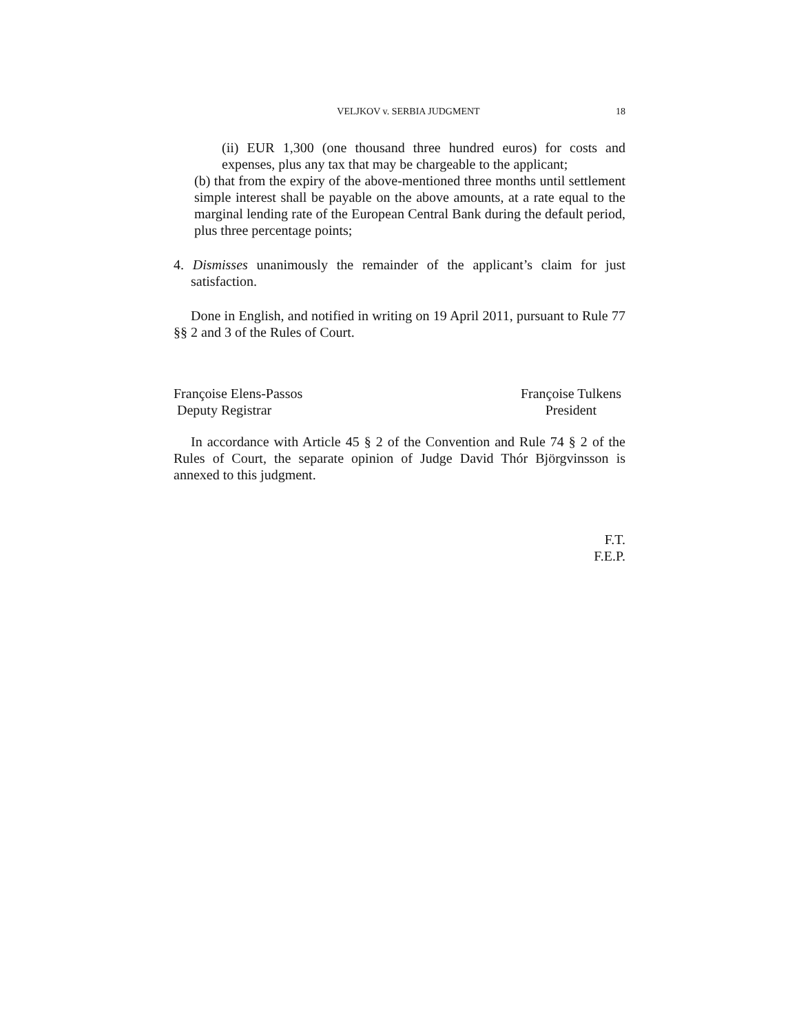VELJKOV v. SERBIA JUDGMENT 18
(ii) EUR 1,300 (one thousand three hundred euros) for costs and expenses, plus any tax that may be chargeable to the applicant;
(b) that from the expiry of the above-mentioned three months until settlement simple interest shall be payable on the above amounts, at a rate equal to the marginal lending rate of the European Central Bank during the default period, plus three percentage points;
4. Dismisses unanimously the remainder of the applicant’s claim for just satisfaction.
Done in English, and notified in writing on 19 April 2011, pursuant to Rule 77 §§ 2 and 3 of the Rules of Court.
Françoise Elens-Passos
Deputy Registrar
Françoise Tulkens
President
In accordance with Article 45 § 2 of the Convention and Rule 74 § 2 of the Rules of Court, the separate opinion of Judge David Thór Björgvinsson is annexed to this judgment.
F.T.
F.E.P.